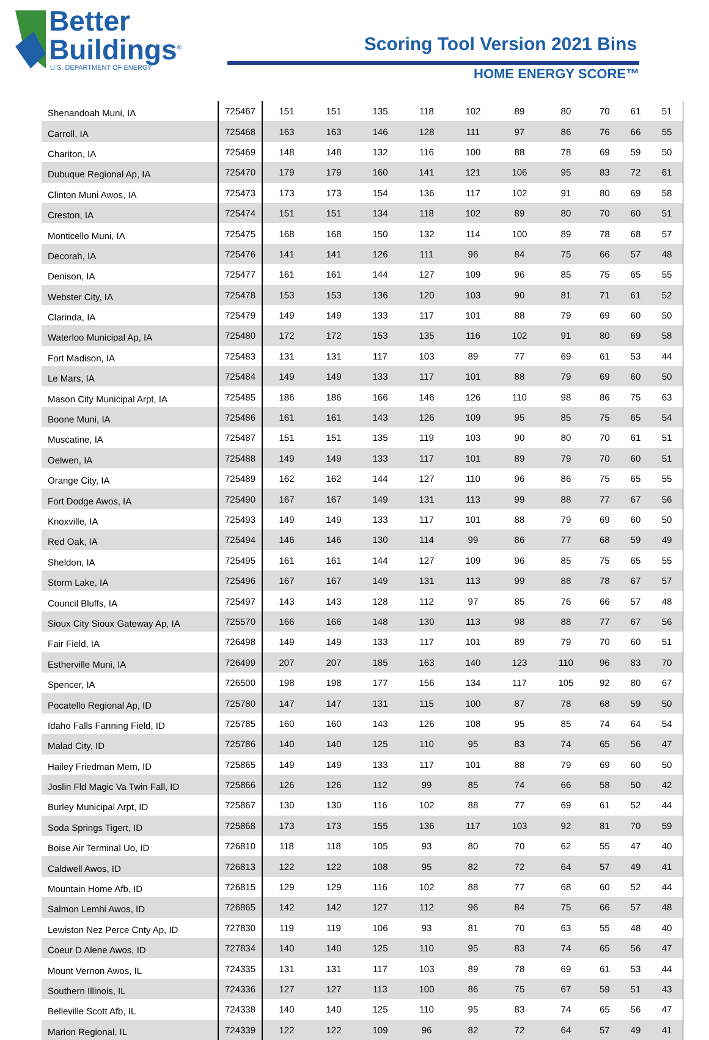Better
Buildings<sup>®</sup>
U.S. DEPARTMENT OF ENERGY
Scoring Tool Version 2021 Bins
HOME ENERGY SCORE™
| Shenandoah Muni, IA | 725467 | 151 | 151 | 135 | 118 | 102 | 89 | 80 | 70 | 61 | 51 |
| Carroll, IA | 725468 | 163 | 163 | 146 | 128 | 111 | 97 | 86 | 76 | 66 | 55 |
| Chariton, IA | 725469 | 148 | 148 | 132 | 116 | 100 | 88 | 78 | 69 | 59 | 50 |
| Dubuque Regional Ap, IA | 725470 | 179 | 179 | 160 | 141 | 121 | 106 | 95 | 83 | 72 | 61 |
| Clinton Muni Awos, IA | 725473 | 173 | 173 | 154 | 136 | 117 | 102 | 91 | 80 | 69 | 58 |
| Creston, IA | 725474 | 151 | 151 | 134 | 118 | 102 | 89 | 80 | 70 | 60 | 51 |
| Monticello Muni, IA | 725475 | 168 | 168 | 150 | 132 | 114 | 100 | 89 | 78 | 68 | 57 |
| Decorah, IA | 725476 | 141 | 141 | 126 | 111 | 96 | 84 | 75 | 66 | 57 | 48 |
| Denison, IA | 725477 | 161 | 161 | 144 | 127 | 109 | 96 | 85 | 75 | 65 | 55 |
| Webster City, IA | 725478 | 153 | 153 | 136 | 120 | 103 | 90 | 81 | 71 | 61 | 52 |
| Clarinda, IA | 725479 | 149 | 149 | 133 | 117 | 101 | 88 | 79 | 69 | 60 | 50 |
| Waterloo Municipal Ap, IA | 725480 | 172 | 172 | 153 | 135 | 116 | 102 | 91 | 80 | 69 | 58 |
| Fort Madison, IA | 725483 | 131 | 131 | 117 | 103 | 89 | 77 | 69 | 61 | 53 | 44 |
| Le Mars, IA | 725484 | 149 | 149 | 133 | 117 | 101 | 88 | 79 | 69 | 60 | 50 |
| Mason City Municipal Arpt, IA | 725485 | 186 | 186 | 166 | 146 | 126 | 110 | 98 | 86 | 75 | 63 |
| Boone Muni, IA | 725486 | 161 | 161 | 143 | 126 | 109 | 95 | 85 | 75 | 65 | 54 |
| Muscatine, IA | 725487 | 151 | 151 | 135 | 119 | 103 | 90 | 80 | 70 | 61 | 51 |
| Oelwen, IA | 725488 | 149 | 149 | 133 | 117 | 101 | 89 | 79 | 70 | 60 | 51 |
| Orange City, IA | 725489 | 162 | 162 | 144 | 127 | 110 | 96 | 86 | 75 | 65 | 55 |
| Fort Dodge Awos, IA | 725490 | 167 | 167 | 149 | 131 | 113 | 99 | 88 | 77 | 67 | 56 |
| Knoxville, IA | 725493 | 149 | 149 | 133 | 117 | 101 | 88 | 79 | 69 | 60 | 50 |
| Red Oak, IA | 725494 | 146 | 146 | 130 | 114 | 99 | 86 | 77 | 68 | 59 | 49 |
| Sheldon, IA | 725495 | 161 | 161 | 144 | 127 | 109 | 96 | 85 | 75 | 65 | 55 |
| Storm Lake, IA | 725496 | 167 | 167 | 149 | 131 | 113 | 99 | 88 | 78 | 67 | 57 |
| Council Bluffs, IA | 725497 | 143 | 143 | 128 | 112 | 97 | 85 | 76 | 66 | 57 | 48 |
| Sioux City Sioux Gateway Ap, IA | 725570 | 166 | 166 | 148 | 130 | 113 | 98 | 88 | 77 | 67 | 56 |
| Fair Field, IA | 726498 | 149 | 149 | 133 | 117 | 101 | 89 | 79 | 70 | 60 | 51 |
| Estherville Muni, IA | 726499 | 207 | 207 | 185 | 163 | 140 | 123 | 110 | 96 | 83 | 70 |
| Spencer, IA | 726500 | 198 | 198 | 177 | 156 | 134 | 117 | 105 | 92 | 80 | 67 |
| Pocatello Regional Ap, ID | 725780 | 147 | 147 | 131 | 115 | 100 | 87 | 78 | 68 | 59 | 50 |
| Idaho Falls Fanning Field, ID | 725785 | 160 | 160 | 143 | 126 | 108 | 95 | 85 | 74 | 64 | 54 |
| Malad City, ID | 725786 | 140 | 140 | 125 | 110 | 95 | 83 | 74 | 65 | 56 | 47 |
| Hailey Friedman Mem, ID | 725865 | 149 | 149 | 133 | 117 | 101 | 88 | 79 | 69 | 60 | 50 |
| Joslin Fld Magic Va Twin Fall, ID | 725866 | 126 | 126 | 112 | 99 | 85 | 74 | 66 | 58 | 50 | 42 |
| Burley Municipal Arpt, ID | 725867 | 130 | 130 | 116 | 102 | 88 | 77 | 69 | 61 | 52 | 44 |
| Soda Springs Tigert, ID | 725868 | 173 | 173 | 155 | 136 | 117 | 103 | 92 | 81 | 70 | 59 |
| Boise Air Terminal Uo, ID | 726810 | 118 | 118 | 105 | 93 | 80 | 70 | 62 | 55 | 47 | 40 |
| Caldwell Awos, ID | 726813 | 122 | 122 | 108 | 95 | 82 | 72 | 64 | 57 | 49 | 41 |
| Mountain Home Afb, ID | 726815 | 129 | 129 | 116 | 102 | 88 | 77 | 68 | 60 | 52 | 44 |
| Salmon Lemhi Awos, ID | 726865 | 142 | 142 | 127 | 112 | 96 | 84 | 75 | 66 | 57 | 48 |
| Lewiston Nez Perce Cnty Ap, ID | 727830 | 119 | 119 | 106 | 93 | 81 | 70 | 63 | 55 | 48 | 40 |
| Coeur D Alene Awos, ID | 727834 | 140 | 140 | 125 | 110 | 95 | 83 | 74 | 65 | 56 | 47 |
| Mount Vernon Awos, IL | 724335 | 131 | 131 | 117 | 103 | 89 | 78 | 69 | 61 | 53 | 44 |
| Southern Illinois, IL | 724336 | 127 | 127 | 113 | 100 | 86 | 75 | 67 | 59 | 51 | 43 |
| Belleville Scott Afb, IL | 724338 | 140 | 140 | 125 | 110 | 95 | 83 | 74 | 65 | 56 | 47 |
| Marion Regional, IL | 724339 | 122 | 122 | 109 | 96 | 82 | 72 | 64 | 57 | 49 | 41 |